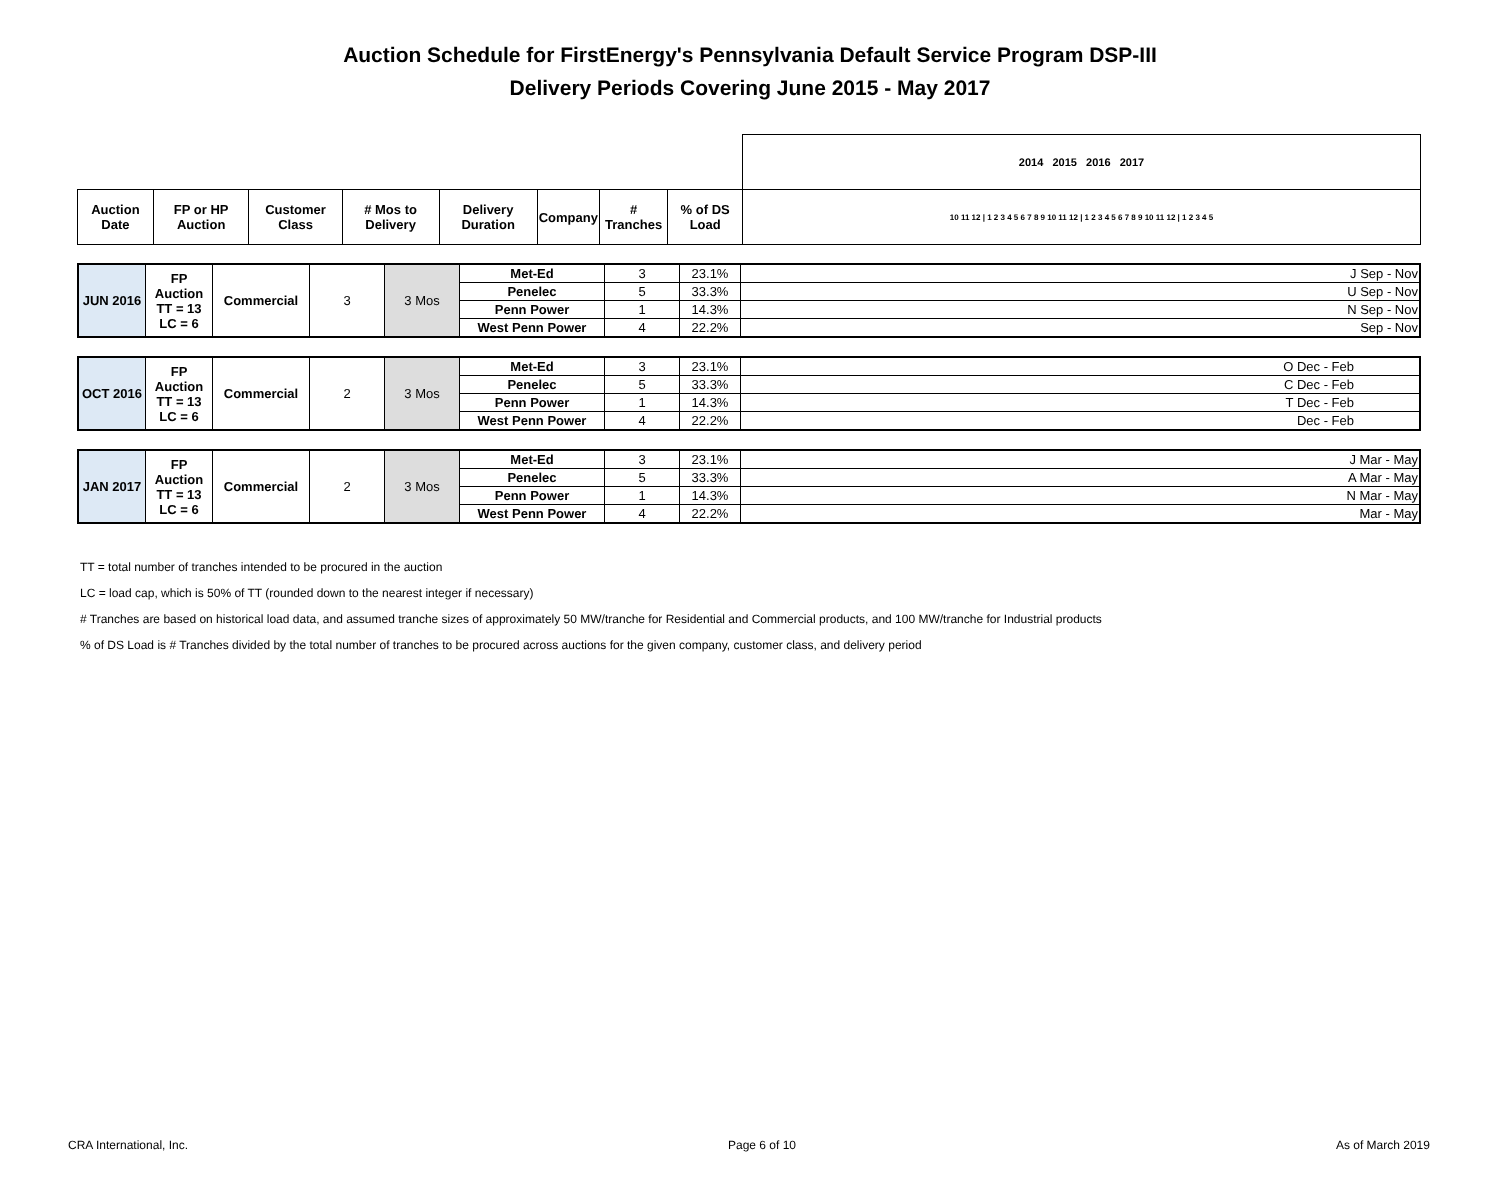Auction Schedule for FirstEnergy's Pennsylvania Default Service Program DSP-III
Delivery Periods Covering June 2015 - May 2017
| | | | | | | | | 2014 2015 2016 2017 |
| --- | --- | --- | --- | --- | --- | --- | --- | --- |
| Auction Date | FP or HP Auction | Customer Class | # Mos to Delivery | Delivery Duration | Company | # Tranches | % of DS Load | 10 11 12 / 1 2 3 4 5 6 7 8 9 10 11 12 / 1 2 3 4 5 6 7 8 9 10 11 12 / 1 2 3 4 5 |
| JUN 2016 | FP Auction TT = 13 LC = 6 | Commercial | 3 | 3 Mos | Met-Ed | 3 | 23.1% | J Sep - Nov |
| | | | | | Penelec | 5 | 33.3% | U Sep - Nov |
| | | | | | Penn Power | 1 | 14.3% | N Sep - Nov |
| | | | | | West Penn Power | 4 | 22.2% | Sep - Nov |
| OCT 2016 | FP Auction TT = 13 LC = 6 | Commercial | 2 | 3 Mos | Met-Ed | 3 | 23.1% | O Dec - Feb |
| | | | | | Penelec | 5 | 33.3% | C Dec - Feb |
| | | | | | Penn Power | 1 | 14.3% | T Dec - Feb |
| | | | | | West Penn Power | 4 | 22.2% | Dec - Feb |
| JAN 2017 | FP Auction TT = 13 LC = 6 | Commercial | 2 | 3 Mos | Met-Ed | 3 | 23.1% | J Mar - May |
| | | | | | Penelec | 5 | 33.3% | A Mar - May |
| | | | | | Penn Power | 1 | 14.3% | N Mar - May |
| | | | | | West Penn Power | 4 | 22.2% | Mar - May |
TT = total number of tranches intended to be procured in the auction
LC = load cap, which is 50% of TT (rounded down to the nearest integer if necessary)
# Tranches are based on historical load data, and assumed tranche sizes of approximately 50 MW/tranche for Residential and Commercial products, and 100 MW/tranche for Industrial products
% of DS Load is # Tranches divided by the total number of tranches to be procured across auctions for the given company, customer class, and delivery period
CRA International, Inc. Page 6 of 10 As of March 2019